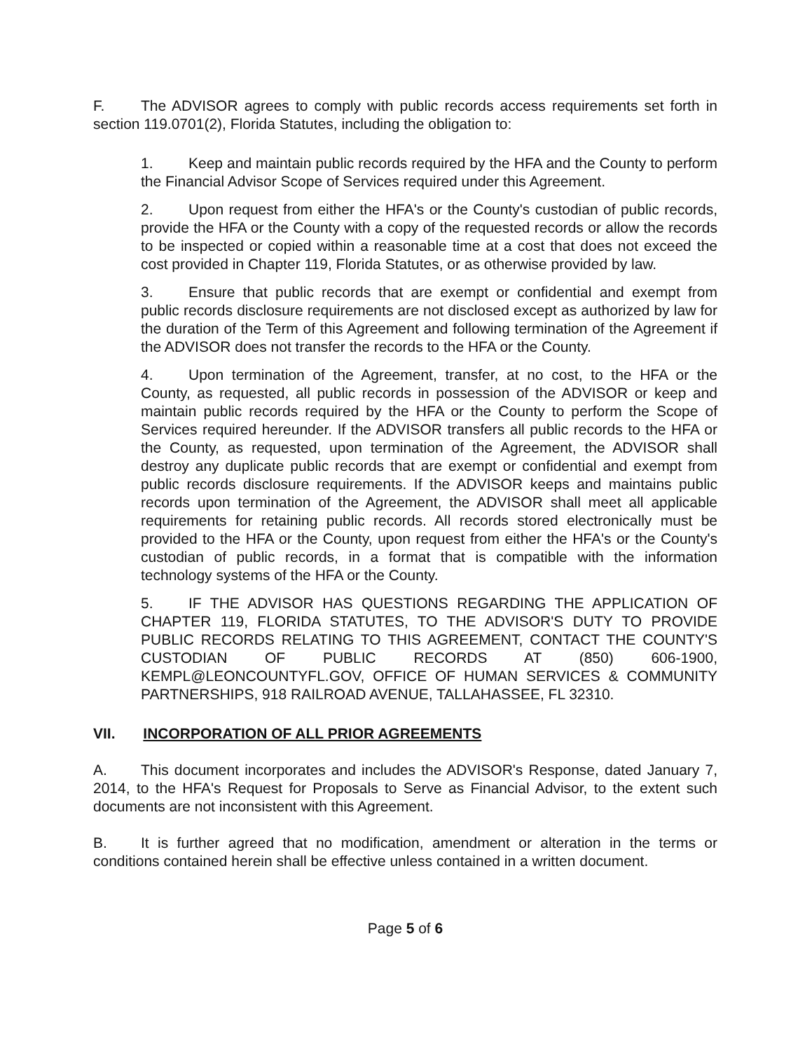F. The ADVISOR agrees to comply with public records access requirements set forth in section 119.0701(2), Florida Statutes, including the obligation to:
1. Keep and maintain public records required by the HFA and the County to perform the Financial Advisor Scope of Services required under this Agreement.
2. Upon request from either the HFA's or the County's custodian of public records, provide the HFA or the County with a copy of the requested records or allow the records to be inspected or copied within a reasonable time at a cost that does not exceed the cost provided in Chapter 119, Florida Statutes, or as otherwise provided by law.
3. Ensure that public records that are exempt or confidential and exempt from public records disclosure requirements are not disclosed except as authorized by law for the duration of the Term of this Agreement and following termination of the Agreement if the ADVISOR does not transfer the records to the HFA or the County.
4. Upon termination of the Agreement, transfer, at no cost, to the HFA or the County, as requested, all public records in possession of the ADVISOR or keep and maintain public records required by the HFA or the County to perform the Scope of Services required hereunder. If the ADVISOR transfers all public records to the HFA or the County, as requested, upon termination of the Agreement, the ADVISOR shall destroy any duplicate public records that are exempt or confidential and exempt from public records disclosure requirements. If the ADVISOR keeps and maintains public records upon termination of the Agreement, the ADVISOR shall meet all applicable requirements for retaining public records. All records stored electronically must be provided to the HFA or the County, upon request from either the HFA's or the County's custodian of public records, in a format that is compatible with the information technology systems of the HFA or the County.
5. IF THE ADVISOR HAS QUESTIONS REGARDING THE APPLICATION OF CHAPTER 119, FLORIDA STATUTES, TO THE ADVISOR'S DUTY TO PROVIDE PUBLIC RECORDS RELATING TO THIS AGREEMENT, CONTACT THE COUNTY'S CUSTODIAN OF PUBLIC RECORDS AT (850) 606-1900, KEMPL@LEONCOUNTYFL.GOV, OFFICE OF HUMAN SERVICES & COMMUNITY PARTNERSHIPS, 918 RAILROAD AVENUE, TALLAHASSEE, FL 32310.
VII. INCORPORATION OF ALL PRIOR AGREEMENTS
A. This document incorporates and includes the ADVISOR's Response, dated January 7, 2014, to the HFA's Request for Proposals to Serve as Financial Advisor, to the extent such documents are not inconsistent with this Agreement.
B. It is further agreed that no modification, amendment or alteration in the terms or conditions contained herein shall be effective unless contained in a written document.
Page 5 of 6